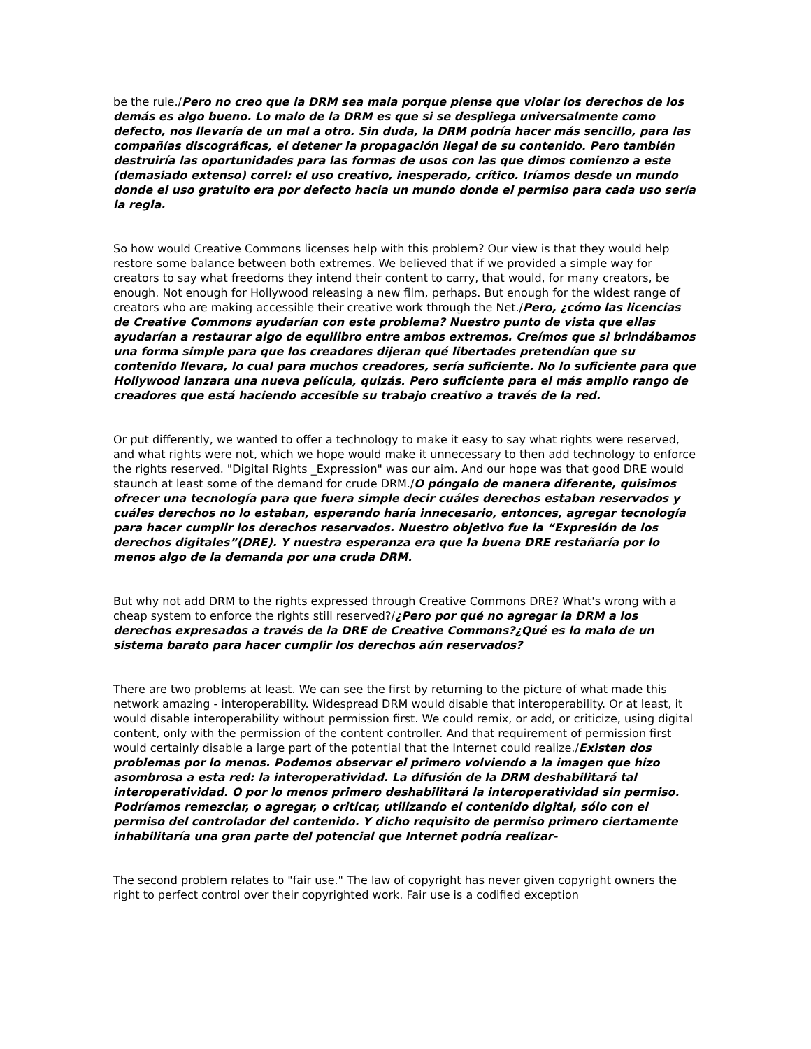be the rule./Pero no creo que la DRM sea mala porque piense que violar los derechos de los demás es algo bueno. Lo malo de la DRM es que si se despliega universalmente como defecto, nos llevaría de un mal a otro. Sin duda, la DRM podría hacer más sencillo, para las compañías discográficas, el detener la propagación ilegal de su contenido. Pero también destruiría las oportunidades para las formas de usos con las que dimos comienzo a este (demasiado extenso) correl: el uso creativo, inesperado, crítico. Iríamos desde un mundo donde el uso gratuito era por defecto hacia un mundo donde el permiso para cada uso sería la regla.
So how would Creative Commons licenses help with this problem? Our view is that they would help restore some balance between both extremes. We believed that if we provided a simple way for creators to say what freedoms they intend their content to carry, that would, for many creators, be enough. Not enough for Hollywood releasing a new film, perhaps. But enough for the widest range of creators who are making accessible their creative work through the Net./Pero, ¿cómo las licencias de Creative Commons ayudarían con este problema? Nuestro punto de vista que ellas ayudarían a restaurar algo de equilibro entre ambos extremos. Creímos que si brindábamos una forma simple para que los creadores dijeran qué libertades pretendían que su contenido llevara, lo cual para muchos creadores, sería suficiente. No lo suficiente para que Hollywood lanzara una nueva película, quizás. Pero suficiente para el más amplio rango de creadores que está haciendo accesible su trabajo creativo a través de la red.
Or put differently, we wanted to offer a technology to make it easy to say what rights were reserved, and what rights were not, which we hope would make it unnecessary to then add technology to enforce the rights reserved. "Digital Rights _Expression" was our aim. And our hope was that good DRE would staunch at least some of the demand for crude DRM./O póngalo de manera diferente, quisimos ofrecer una tecnología para que fuera simple decir cuáles derechos estaban reservados y cuáles derechos no lo estaban, esperando haría innecesario, entonces, agregar tecnología para hacer cumplir los derechos reservados. Nuestro objetivo fue la “Expresión de los derechos digitales”(DRE). Y nuestra esperanza era que la buena DRE restañaría por lo menos algo de la demanda por una cruda DRM.
But why not add DRM to the rights expressed through Creative Commons DRE? What's wrong with a cheap system to enforce the rights still reserved?/¿Pero por qué no agregar la DRM a los derechos expresados a través de la DRE de Creative Commons?¿Qué es lo malo de un sistema barato para hacer cumplir los derechos aún reservados?
There are two problems at least. We can see the first by returning to the picture of what made this network amazing - interoperability. Widespread DRM would disable that interoperability. Or at least, it would disable interoperability without permission first. We could remix, or add, or criticize, using digital content, only with the permission of the content controller. And that requirement of permission first would certainly disable a large part of the potential that the Internet could realize./Existen dos problemas por lo menos. Podemos observar el primero volviendo a la imagen que hizo asombrosa a esta red: la interoperatividad. La difusión de la DRM deshabilitará tal interoperatividad. O por lo menos primero deshabilitará la interoperatividad sin permiso. Podríamos remezclar, o agregar, o criticar, utilizando el contenido digital, sólo con el permiso del controlador del contenido. Y dicho requisito de permiso primero ciertamente inhabilitaría una gran parte del potencial que Internet podría realizar-
The second problem relates to "fair use." The law of copyright has never given copyright owners the right to perfect control over their copyrighted work. Fair use is a codified exception